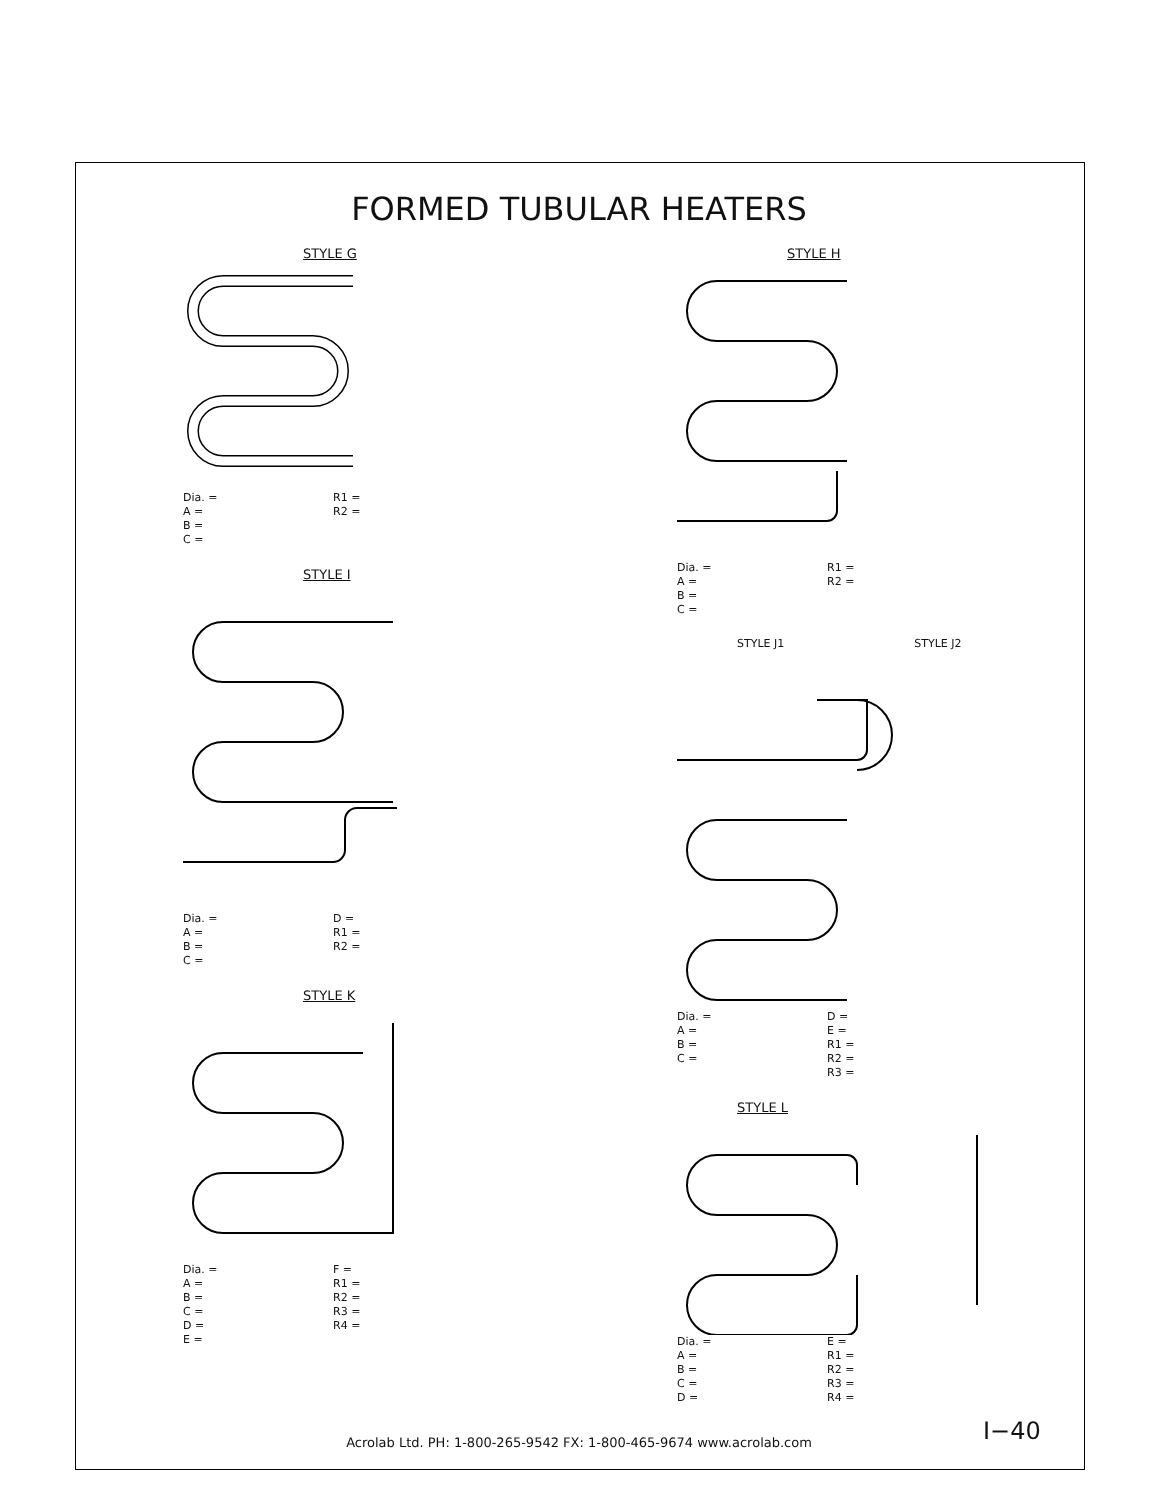FORMED TUBULAR HEATERS
STYLE G
Dia. =
A =
B =
C =
R1 =
R2 =
STYLE I
Dia. =
A =
B =
C =
D =
R1 =
R2 =
STYLE K
Dia. =
A =
B =
C =
D =
E =
F =
R1 =
R2 =
R3 =
R4 =
STYLE H
Dia. =
A =
B =
C =
R1 =
R2 =
STYLE J1 STYLE J2
Dia. =
A =
B =
C =
D =
E =
R1 =
R2 =
R3 =
STYLE L
Dia. =
A =
B =
C =
D =
E =
R1 =
R2 =
R3 =
R4 =
Acrolab Ltd. PH: 1-800-265-9542 FX: 1-800-465-9674 www.acrolab.com
I−40